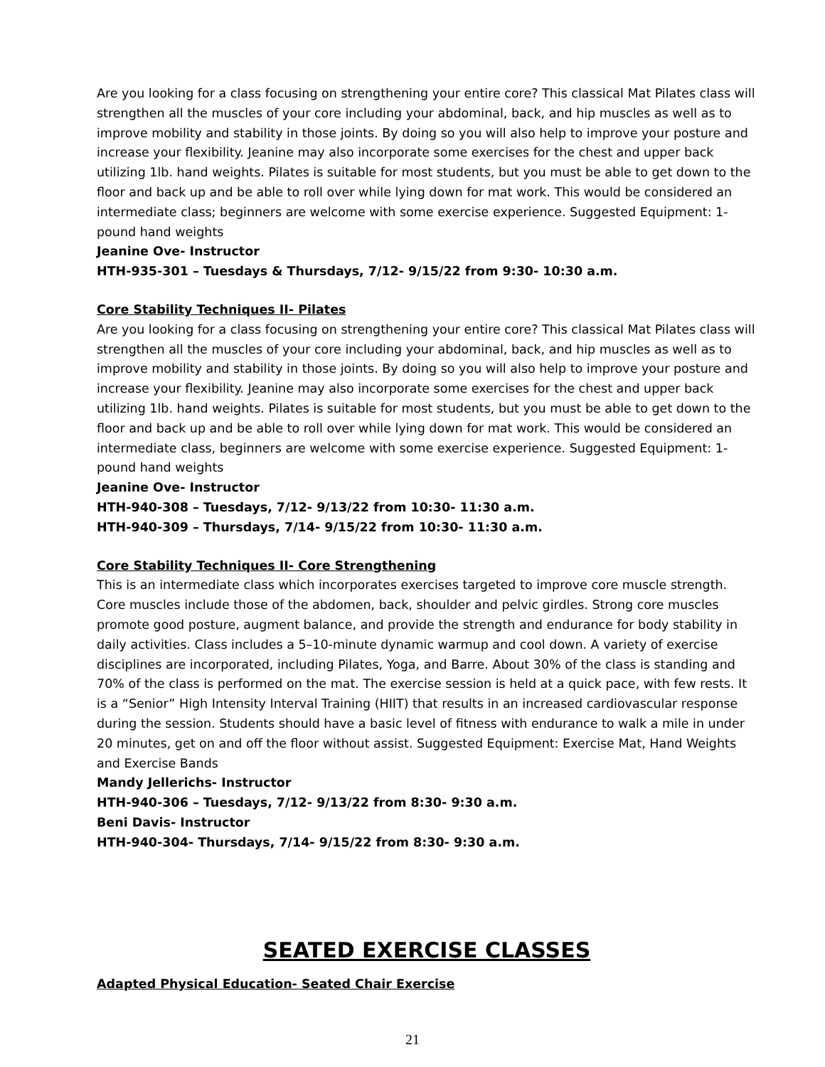Are you looking for a class focusing on strengthening your entire core? This classical Mat Pilates class will strengthen all the muscles of your core including your abdominal, back, and hip muscles as well as to improve mobility and stability in those joints. By doing so you will also help to improve your posture and increase your flexibility. Jeanine may also incorporate some exercises for the chest and upper back utilizing 1lb. hand weights. Pilates is suitable for most students, but you must be able to get down to the floor and back up and be able to roll over while lying down for mat work. This would be considered an intermediate class; beginners are welcome with some exercise experience. Suggested Equipment: 1-pound hand weights
Jeanine Ove- Instructor
HTH-935-301 – Tuesdays & Thursdays, 7/12- 9/15/22 from 9:30- 10:30 a.m.
Core Stability Techniques II- Pilates
Are you looking for a class focusing on strengthening your entire core? This classical Mat Pilates class will strengthen all the muscles of your core including your abdominal, back, and hip muscles as well as to improve mobility and stability in those joints. By doing so you will also help to improve your posture and increase your flexibility. Jeanine may also incorporate some exercises for the chest and upper back utilizing 1lb. hand weights. Pilates is suitable for most students, but you must be able to get down to the floor and back up and be able to roll over while lying down for mat work. This would be considered an intermediate class, beginners are welcome with some exercise experience. Suggested Equipment: 1-pound hand weights
Jeanine Ove- Instructor
HTH-940-308 – Tuesdays, 7/12- 9/13/22 from 10:30- 11:30 a.m.
HTH-940-309 – Thursdays, 7/14- 9/15/22 from 10:30- 11:30 a.m.
Core Stability Techniques II- Core Strengthening
This is an intermediate class which incorporates exercises targeted to improve core muscle strength. Core muscles include those of the abdomen, back, shoulder and pelvic girdles. Strong core muscles promote good posture, augment balance, and provide the strength and endurance for body stability in daily activities. Class includes a 5–10-minute dynamic warmup and cool down. A variety of exercise disciplines are incorporated, including Pilates, Yoga, and Barre. About 30% of the class is standing and 70% of the class is performed on the mat. The exercise session is held at a quick pace, with few rests. It is a “Senior” High Intensity Interval Training (HIIT) that results in an increased cardiovascular response during the session. Students should have a basic level of fitness with endurance to walk a mile in under 20 minutes, get on and off the floor without assist. Suggested Equipment: Exercise Mat, Hand Weights and Exercise Bands
Mandy Jellerichs- Instructor
HTH-940-306 – Tuesdays, 7/12- 9/13/22 from 8:30- 9:30 a.m.
Beni Davis- Instructor
HTH-940-304- Thursdays, 7/14- 9/15/22 from 8:30- 9:30 a.m.
SEATED EXERCISE CLASSES
Adapted Physical Education- Seated Chair Exercise
21